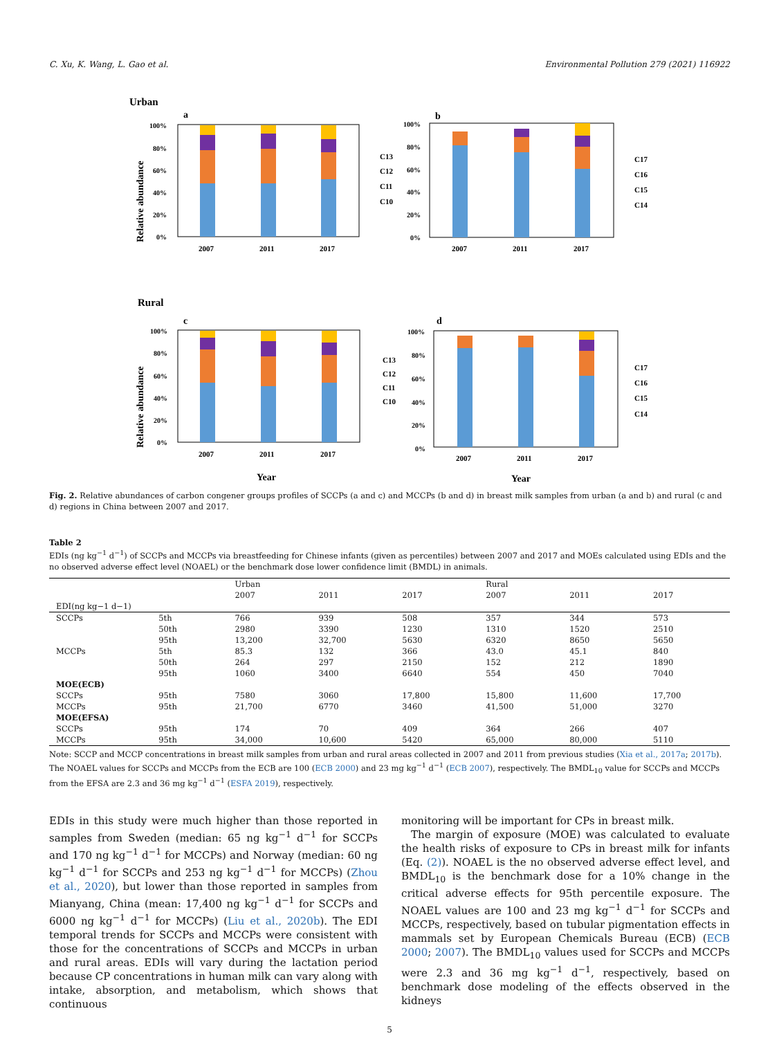C. Xu, K. Wang, L. Gao et al. Environmental Pollution 279 (2021) 116922
Urban
a
Relative abundance
100%
80%
60%
40%
20%
0%
2007
2011
2017
C13
C12
C11
C10
b
100%
80%
60%
40%
20%
0%
2007
2011
2017
C17
C16
C15
C14
Rural
c
Relative abundance
100%
80%
60%
40%
20%
0%
2007
2011
2017
Year
C13
C12
C11
C10
d
100%
80%
60%
40%
20%
0%
2007
2011
2017
Year
C17
C16
C15
C14
Fig. 2. Relative abundances of carbon congener groups profiles of SCCPs (a and c) and MCCPs (b and d) in breast milk samples from urban (a and b) and rural (c and d) regions in China between 2007 and 2017.
Table 2
EDIs (ng kg<sup>−1</sup> d<sup>−1</sup>) of SCCPs and MCCPs via breastfeeding for Chinese infants (given as percentiles) between 2007 and 2017 and MOEs calculated using EDIs and the no observed adverse effect level (NOAEL) or the benchmark dose lower confidence limit (BMDL) in animals.
| | | Urban | | | Rural | | |
| | | 2007 | 2011 | 2017 | 2007 | 2011 | 2017 |
| EDI(ng kg−1 d−1) | | | | | | | |
| SCCPs | 5th | 766 | 939 | 508 | 357 | 344 | 573 |
| | 50th | 2980 | 3390 | 1230 | 1310 | 1520 | 2510 |
| | 95th | 13,200 | 32,700 | 5630 | 6320 | 8650 | 5650 |
| MCCPs | 5th | 85.3 | 132 | 366 | 43.0 | 45.1 | 840 |
| | 50th | 264 | 297 | 2150 | 152 | 212 | 1890 |
| | 95th | 1060 | 3400 | 6640 | 554 | 450 | 7040 |
| MOE(ECB) | | | | | | | |
| SCCPs | 95th | 7580 | 3060 | 17,800 | 15,800 | 11,600 | 17,700 |
| MCCPs | 95th | 21,700 | 6770 | 3460 | 41,500 | 51,000 | 3270 |
| MOE(EFSA) | | | | | | | |
| SCCPs | 95th | 174 | 70 | 409 | 364 | 266 | 407 |
| MCCPs | 95th | 34,000 | 10,600 | 5420 | 65,000 | 80,000 | 5110 |
Note: SCCP and MCCP concentrations in breast milk samples from urban and rural areas collected in 2007 and 2011 from previous studies (Xia et al., 2017a; 2017b). The NOAEL values for SCCPs and MCCPs from the ECB are 100 (ECB 2000) and 23 mg kg<sup>−1</sup> d<sup>−1</sup> (ECB 2007), respectively. The BMDL<sub>10</sub> value for SCCPs and MCCPs from the EFSA are 2.3 and 36 mg kg<sup>−1</sup> d<sup>−1</sup> (ESFA 2019), respectively.
EDIs in this study were much higher than those reported in samples from Sweden (median: 65 ng kg<sup>−1</sup> d<sup>−1</sup> for SCCPs and 170 ng kg<sup>−1</sup> d<sup>−1</sup> for MCCPs) and Norway (median: 60 ng kg<sup>−1</sup> d<sup>−1</sup> for SCCPs and 253 ng kg<sup>−1</sup> d<sup>−1</sup> for MCCPs) (Zhou et al., 2020), but lower than those reported in samples from Mianyang, China (mean: 17,400 ng kg<sup>−1</sup> d<sup>−1</sup> for SCCPs and 6000 ng kg<sup>−1</sup> d<sup>−1</sup> for MCCPs) (Liu et al., 2020b). The EDI temporal trends for SCCPs and MCCPs were consistent with those for the concentrations of SCCPs and MCCPs in urban and rural areas. EDIs will vary during the lactation period because CP concentrations in human milk can vary along with intake, absorption, and metabolism, which shows that continuous
monitoring will be important for CPs in breast milk.
The margin of exposure (MOE) was calculated to evaluate the health risks of exposure to CPs in breast milk for infants (Eq. (2)). NOAEL is the no observed adverse effect level, and BMDL<sub>10</sub> is the benchmark dose for a 10% change in the critical adverse effects for 95th percentile exposure. The NOAEL values are 100 and 23 mg kg<sup>−1</sup> d<sup>−1</sup> for SCCPs and MCCPs, respectively, based on tubular pigmentation effects in mammals set by European Chemicals Bureau (ECB) (ECB 2000; 2007). The BMDL<sub>10</sub> values used for SCCPs and MCCPs were 2.3 and 36 mg kg<sup>−1</sup> d<sup>−1</sup>, respectively, based on benchmark dose modeling of the effects observed in the kidneys
5